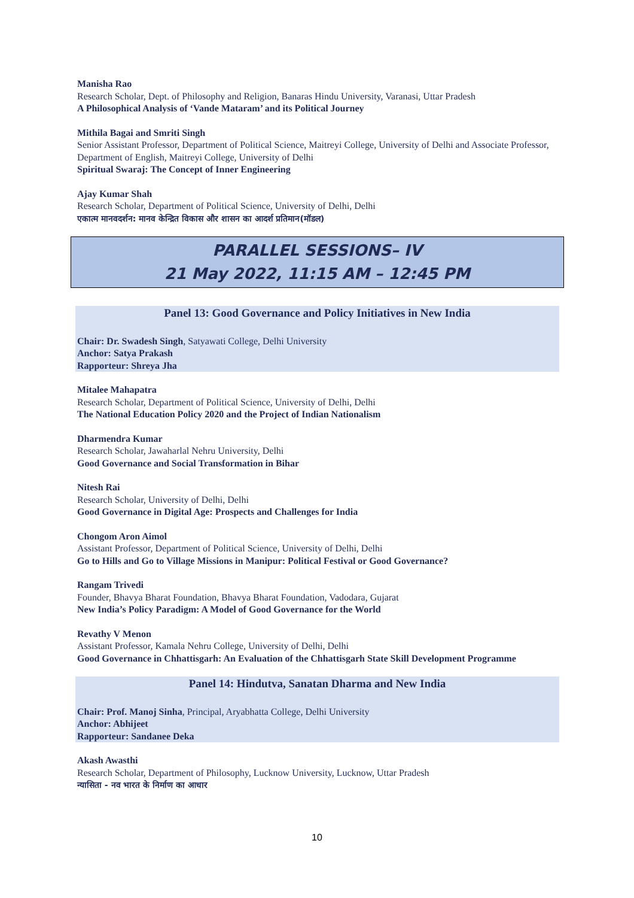Manisha Rao
Research Scholar, Dept. of Philosophy and Religion, Banaras Hindu University, Varanasi, Uttar Pradesh
A Philosophical Analysis of ‘Vande Mataram’ and its Political Journey
Mithila Bagai and Smriti Singh
Senior Assistant Professor, Department of Political Science, Maitreyi College, University of Delhi and Associate Professor, Department of English, Maitreyi College, University of Delhi
Spiritual Swaraj: The Concept of Inner Engineering
Ajay Kumar Shah
Research Scholar, Department of Political Science, University of Delhi, Delhi
एकात्म मानवदर्शन: मानव केन्द्रित विकास और शासन का आदर्श प्रतिमान(मॉडल)
PARALLEL SESSIONS– IV
21 May 2022, 11:15 AM – 12:45 PM
Panel 13: Good Governance and Policy Initiatives in New India
Chair: Dr. Swadesh Singh, Satyawati College, Delhi University
Anchor: Satya Prakash
Rapporteur: Shreya Jha
Mitalee Mahapatra
Research Scholar, Department of Political Science, University of Delhi, Delhi
The National Education Policy 2020 and the Project of Indian Nationalism
Dharmendra Kumar
Research Scholar, Jawaharlal Nehru University, Delhi
Good Governance and Social Transformation in Bihar
Nitesh Rai
Research Scholar, University of Delhi, Delhi
Good Governance in Digital Age: Prospects and Challenges for India
Chongom Aron Aimol
Assistant Professor, Department of Political Science, University of Delhi, Delhi
Go to Hills and Go to Village Missions in Manipur: Political Festival or Good Governance?
Rangam Trivedi
Founder, Bhavya Bharat Foundation, Bhavya Bharat Foundation, Vadodara, Gujarat
New India’s Policy Paradigm: A Model of Good Governance for the World
Revathy V Menon
Assistant Professor, Kamala Nehru College, University of Delhi, Delhi
Good Governance in Chhattisgarh: An Evaluation of the Chhattisgarh State Skill Development Programme
Panel 14: Hindutva, Sanatan Dharma and New India
Chair: Prof. Manoj Sinha, Principal, Aryabhatta College, Delhi University
Anchor: Abhijeet
Rapporteur: Sandanee Deka
Akash Awasthi
Research Scholar, Department of Philosophy, Lucknow University, Lucknow, Uttar Pradesh
न्यासिता - नव भारत के निर्माण का आधार
10